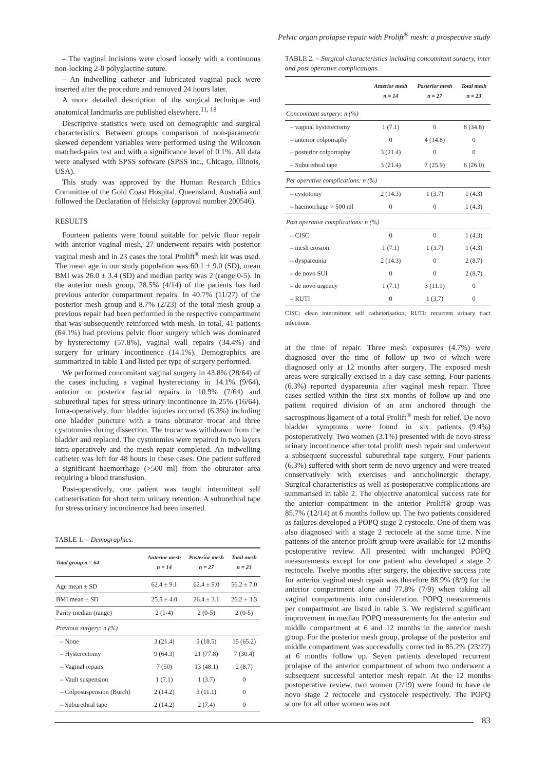Pelvic organ prolapse repair with Prolift<sup>®</sup> mesh: a prospective study
– The vaginal incisions were closed loosely with a continuous non-locking 2-0 polyglactine suture.
– An indwelling catheter and lubricated vaginal pack were inserted after the procedure and removed 24 hours later.
A more detailed description of the surgical technique and anatomical landmarks are published elsewhere.<sup>11, 18</sup>
Descriptive statistics were used on demographic and surgical characteristics. Between groups comparison of non-parametric skewed dependent variables were performed using the Wilcoxon matched-pairs test and with a significance level of 0.1%. All data were analysed with SPSS software (SPSS inc., Chicago, Illinois, USA).
This study was approved by the Human Research Ethics Committee of the Gold Coast Hospital, Queensland, Australia and followed the Declaration of Helsinky (approval number 200546).
RESULTS
Fourteen patients were found suitable for pelvic floor repair with anterior vaginal mesh, 27 underwent repairs with posterior vaginal mesh and in 23 cases the total Prolift<sup>®</sup> mesh kit was used. The mean age in our study population was 60.1 ± 9.0 (SD), mean BMI was 26.0 ± 3.4 (SD) and median parity was 2 (range 0-5). In the anterior mesh group, 28.5% (4/14) of the patients has had previous anterior compartment repairs. In 40.7% (11/27) of the posterior mesh group and 8.7% (2/23) of the total mesh group a previous repair had been performed in the respective compartment that was subsequently reinforced with mesh. In total, 41 patients (64.1%) had previous pelvic floor surgery which was dominated by hysterectomy (57.8%), vaginal wall repairs (34.4%) and surgery for urinary incontinence (14.1%). Demographics are summarized in table 1 and listed per type of surgery performed.
We performed concomitant vaginal surgery in 43.8% (28/64) of the cases including a vaginal hysterectomy in 14.1% (9/64), anterior or posterior fascial repairs in 10.9% (7/64) and suburethral tapes for stress urinary incontinence in 25% (16/64). Intra-operatively, four bladder injuries occurred (6.3%) including one bladder puncture with a trans obturator trocar and three cystotomies during dissection. The trocar was withdrawn from the bladder and replaced. The cystotomies were repaired in two layers intra-operatively and the mesh repair completed. An indwelling catheter was left for 48 hours in these cases. One patient suffered a significant haemorrhage (>500 ml) from the obturator area requiring a blood transfusion.
Post-operatively, one patient was taught intermittent self catheterisation for short term urinary retention. A suburethral tape for stress urinary incontinence had been inserted
TABLE 1. – Demographics.
| Total group n = 64 | Anterior mesh n = 14 | Posterior mesh n = 27 | Total mesh n = 23 |
| --- | --- | --- | --- |
| Age mean ± SD | 62.4 ± 9.1 | 62.4 ± 9.0 | 56.2 ± 7.0 |
| BMI mean ± SD | 25.5 ± 4.0 | 26.4 ± 3.1 | 26.2 ± 3.3 |
| Parity median (range) | 2 (1-4) | 2 (0-5) | 2 (0-5) |
| Previous surgery: n (%) | | | |
| – None | 3 (21.4) | 5 (18.5) | 15 (65.2) |
| – Hysterectomy | 9 (64.3) | 21 (77.8) | 7 (30.4) |
| – Vaginal repairs | 7 (50) | 13 (48.1) | 2 (8.7) |
| – Vault suspension | 1 (7.1) | 1 (3.7) | 0 |
| – Colposuspension (Burch) | 2 (14.2) | 3 (11.1) | 0 |
| – Suburethral tape | 2 (14.2) | 2 (7.4) | 0 |
TABLE 2. – Surgical characteristics including concomitant surgery, inter and post operative complications.
| | Anterior mesh n = 14 | Posterior mesh n = 27 | Total mesh n = 23 |
| --- | --- | --- | --- |
| Concomitant surgery: n (%) | | | |
| – vaginal hysterectomy | 1 (7.1) | 0 | 8 (34.8) |
| – anterior colporraphy | 0 | 4 (14.8) | 0 |
| – posterior colporraphy | 3 (21.4) | 0 | 0 |
| – Suburethral tape | 3 (21.4) | 7 (25.9) | 6 (26.0) |
| Per operative complications: n (%) | | | |
| – cystotomy | 2 (14.3) | 1 (3.7) | 1 (4.3) |
| – haemorrhage > 500 ml | 0 | 0 | 1 (4.3) |
| Post operative complications: n (%) | | | |
| – CISC | 0 | 0 | 1 (4.3) |
| – mesh erosion | 1 (7.1) | 1 (3.7) | 1 (4.3) |
| – dyspareunia | 2 (14.3) | 0 | 2 (8.7) |
| – de novo SUI | 0 | 0 | 2 (8.7) |
| – de novo urgency | 1 (7.1) | 3 (11.1) | 0 |
| – RUTI | 0 | 1 (3.7) | 0 |
CISC: clean intermittent self catheterisation; RUTI: recurrent urinary tract infections.
at the time of repair. Three mesh exposures (4.7%) were diagnosed over the time of follow up two of which were diagnosed only at 12 months after surgery. The exposed mesh areas were surgically excised in a day case setting. Four patients (6.3%) reported dyspareunia after vaginal mesh repair. Three cases settled within the first six months of follow up and one patient required division of an arm anchored through the sacrospinous ligament of a total Prolift<sup>®</sup> mesh for relief. De novo bladder symptoms were found in six patients (9.4%) postoperatively. Two women (3.1%) presented with de novo stress urinary incontinence after total prolift mesh repair and underwent a subsequent successful suburethral tape surgery. Four patients (6.3%) suffered with short term de novo urgency and were treated conservatively with exercises and anticholinergic therapy. Surgical characteristics as well as postoperative complications are summarised in table 2. The objective anatomical success rate for the anterior compartment in the anterior Prolift® group was 85.7% (12/14) at 6 months follow up. The two patients considered as failures developed a POPQ stage 2 cystocele. One of them was also diagnosed with a stage 2 rectocele at the same time. Nine patients of the anterior prolift group were available for 12 months postoperative review. All presented with unchanged POPQ measurements except for one patient who developed a stage 2 rectocele. Twelve months after surgery, the objective success rate for anterior vaginal mesh repair was therefore 88.9% (8/9) for the anterior compartment alone and 77.8% (7/9) when taking all vaginal compartments into consideration. POPQ measurements per compartment are listed in table 3. We registered significant improvement in median POPQ measurements for the anterior and middle compartment at 6 and 12 months in the anterior mesh group. For the posterior mesh group, prolapse of the posterior and middle compartment was successfully corrected in 85.2% (23/27) at 6 months follow up. Seven patients developed recurrent prolapse of the anterior compartment of whom two underwent a subsequent successful anterior mesh repair. At the 12 months postoperative review, two women (2/19) were found to have de novo stage 2 rectocele and cystocele respectively. The POPQ score for all other women was not
83